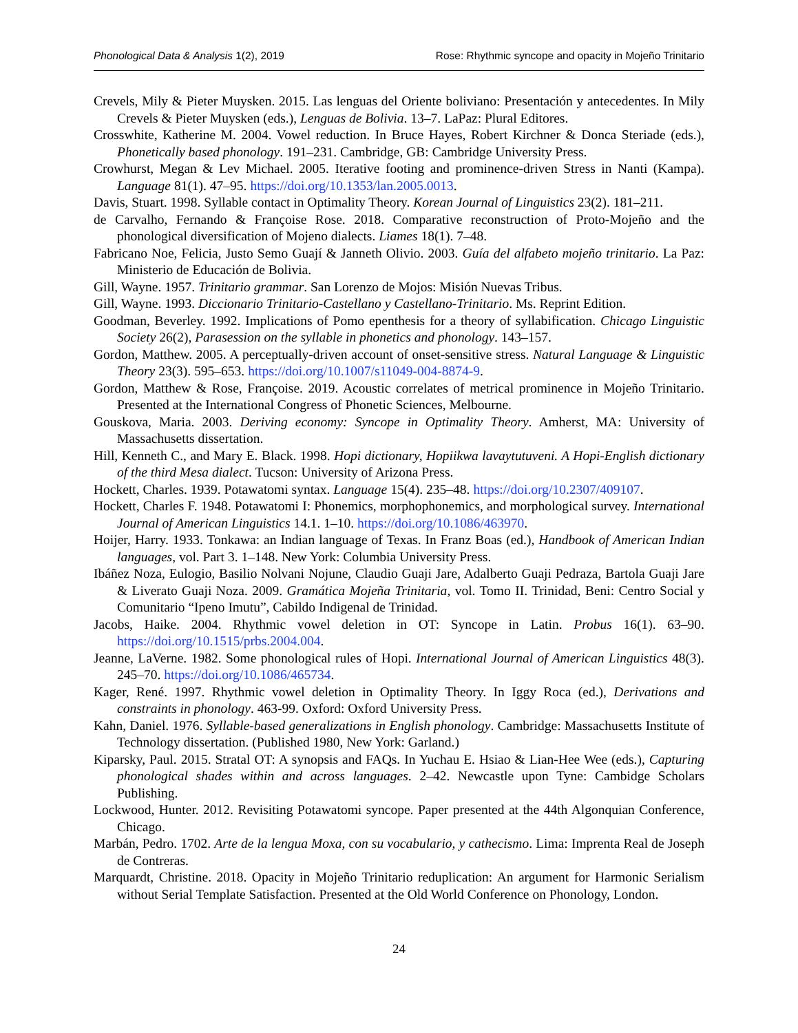Phonological Data & Analysis 1(2), 2019 Rose: Rhythmic syncope and opacity in Mojeño Trinitario
Crevels, Mily & Pieter Muysken. 2015. Las lenguas del Oriente boliviano: Presentación y antecedentes. In Mily Crevels & Pieter Muysken (eds.), Lenguas de Bolivia. 13–7. LaPaz: Plural Editores.
Crosswhite, Katherine M. 2004. Vowel reduction. In Bruce Hayes, Robert Kirchner & Donca Steriade (eds.), Phonetically based phonology. 191–231. Cambridge, GB: Cambridge University Press.
Crowhurst, Megan & Lev Michael. 2005. Iterative footing and prominence-driven Stress in Nanti (Kampa). Language 81(1). 47–95. https://doi.org/10.1353/lan.2005.0013.
Davis, Stuart. 1998. Syllable contact in Optimality Theory. Korean Journal of Linguistics 23(2). 181–211.
de Carvalho, Fernando & Françoise Rose. 2018. Comparative reconstruction of Proto-Mojeño and the phonological diversification of Mojeno dialects. Liames 18(1). 7–48.
Fabricano Noe, Felicia, Justo Semo Guají & Janneth Olivio. 2003. Guía del alfabeto mojeño trinitario. La Paz: Ministerio de Educación de Bolivia.
Gill, Wayne. 1957. Trinitario grammar. San Lorenzo de Mojos: Misión Nuevas Tribus.
Gill, Wayne. 1993. Diccionario Trinitario-Castellano y Castellano-Trinitario. Ms. Reprint Edition.
Goodman, Beverley. 1992. Implications of Pomo epenthesis for a theory of syllabification. Chicago Linguistic Society 26(2), Parasession on the syllable in phonetics and phonology. 143–157.
Gordon, Matthew. 2005. A perceptually-driven account of onset-sensitive stress. Natural Language & Linguistic Theory 23(3). 595–653. https://doi.org/10.1007/s11049-004-8874-9.
Gordon, Matthew & Rose, Françoise. 2019. Acoustic correlates of metrical prominence in Mojeño Trinitario. Presented at the International Congress of Phonetic Sciences, Melbourne.
Gouskova, Maria. 2003. Deriving economy: Syncope in Optimality Theory. Amherst, MA: University of Massachusetts dissertation.
Hill, Kenneth C., and Mary E. Black. 1998. Hopi dictionary, Hopiikwa lavaytutuveni. A Hopi-English dictionary of the third Mesa dialect. Tucson: University of Arizona Press.
Hockett, Charles. 1939. Potawatomi syntax. Language 15(4). 235–48. https://doi.org/10.2307/409107.
Hockett, Charles F. 1948. Potawatomi I: Phonemics, morphophonemics, and morphological survey. International Journal of American Linguistics 14.1. 1–10. https://doi.org/10.1086/463970.
Hoijer, Harry. 1933. Tonkawa: an Indian language of Texas. In Franz Boas (ed.), Handbook of American Indian languages, vol. Part 3. 1–148. New York: Columbia University Press.
Ibáñez Noza, Eulogio, Basilio Nolvani Nojune, Claudio Guaji Jare, Adalberto Guaji Pedraza, Bartola Guaji Jare & Liverato Guaji Noza. 2009. Gramática Mojeña Trinitaria, vol. Tomo II. Trinidad, Beni: Centro Social y Comunitario “Ipeno Imutu”, Cabildo Indigenal de Trinidad.
Jacobs, Haike. 2004. Rhythmic vowel deletion in OT: Syncope in Latin. Probus 16(1). 63–90. https://doi.org/10.1515/prbs.2004.004.
Jeanne, LaVerne. 1982. Some phonological rules of Hopi. International Journal of American Linguistics 48(3). 245–70. https://doi.org/10.1086/465734.
Kager, René. 1997. Rhythmic vowel deletion in Optimality Theory. In Iggy Roca (ed.), Derivations and constraints in phonology. 463-99. Oxford: Oxford University Press.
Kahn, Daniel. 1976. Syllable-based generalizations in English phonology. Cambridge: Massachusetts Institute of Technology dissertation. (Published 1980, New York: Garland.)
Kiparsky, Paul. 2015. Stratal OT: A synopsis and FAQs. In Yuchau E. Hsiao & Lian-Hee Wee (eds.), Capturing phonological shades within and across languages. 2–42. Newcastle upon Tyne: Cambidge Scholars Publishing.
Lockwood, Hunter. 2012. Revisiting Potawatomi syncope. Paper presented at the 44th Algonquian Conference, Chicago.
Marbán, Pedro. 1702. Arte de la lengua Moxa, con su vocabulario, y cathecismo. Lima: Imprenta Real de Joseph de Contreras.
Marquardt, Christine. 2018. Opacity in Mojeño Trinitario reduplication: An argument for Harmonic Serialism without Serial Template Satisfaction. Presented at the Old World Conference on Phonology, London.
24